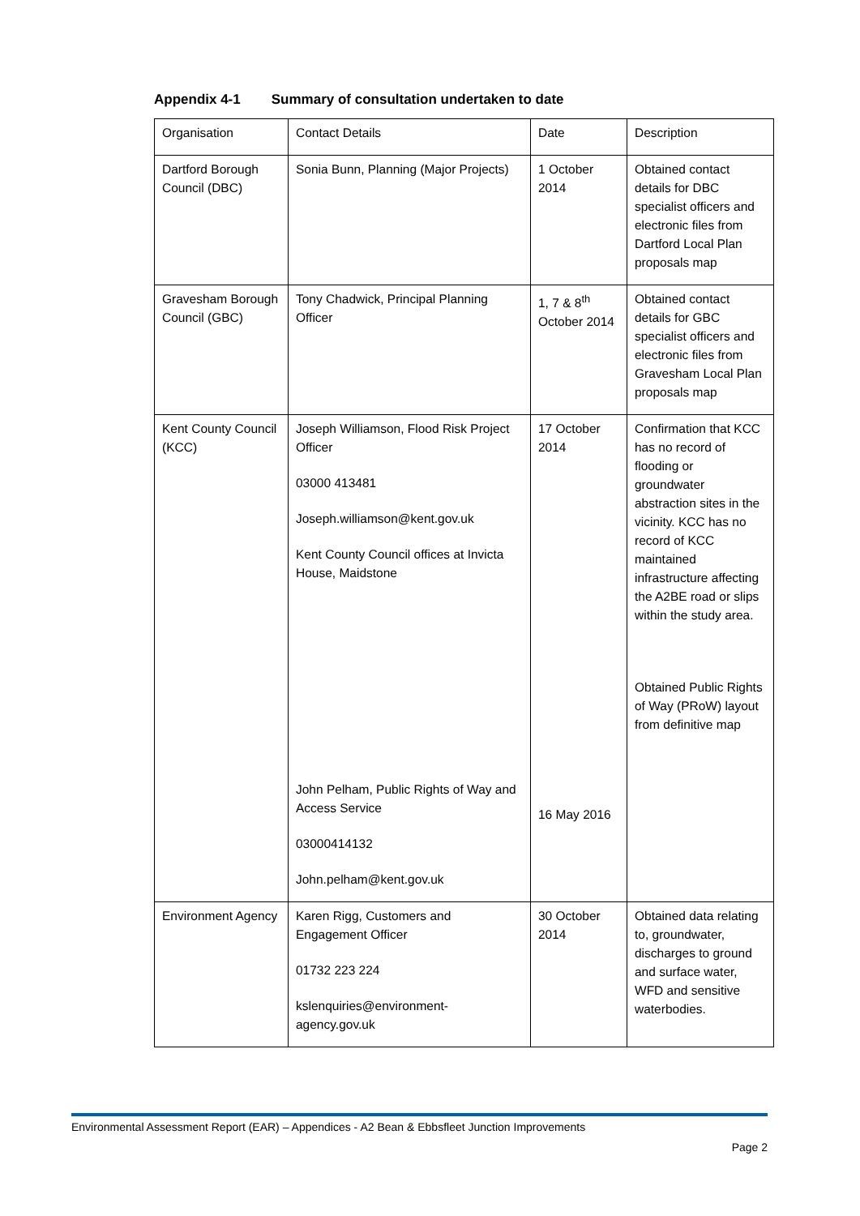Appendix 4-1 Summary of consultation undertaken to date
| Organisation | Contact Details | Date | Description |
| Dartford Borough Council (DBC) | Sonia Bunn, Planning (Major Projects) | 1 October 2014 | Obtained contact details for DBC specialist officers and electronic files from Dartford Local Plan proposals map |
| Gravesham Borough Council (GBC) | Tony Chadwick, Principal Planning Officer | 1, 7 & 8<sup>th</sup> October 2014 | Obtained contact details for GBC specialist officers and electronic files from Gravesham Local Plan proposals map |
| Kent County Council (KCC) | Joseph Williamson, Flood Risk Project Officer 03000 413481 Joseph.williamson@kent.gov.uk Kent County Council offices at Invicta House, Maidstone John Pelham, Public Rights of Way and Access Service 03000414132 John.pelham@kent.gov.uk | 17 October 2014 16 May 2016 | Confirmation that KCC has no record of flooding or groundwater abstraction sites in the vicinity. KCC has no record of KCC maintained infrastructure affecting the A2BE road or slips within the study area. Obtained Public Rights of Way (PRoW) layout from definitive map |
| Environment Agency | Karen Rigg, Customers and Engagement Officer 01732 223 224 kslenquiries@environment-agency.gov.uk | 30 October 2014 | Obtained data relating to, groundwater, discharges to ground and surface water, WFD and sensitive waterbodies. |
Environmental Assessment Report (EAR) – Appendices - A2 Bean & Ebbsfleet Junction Improvements
Page 2